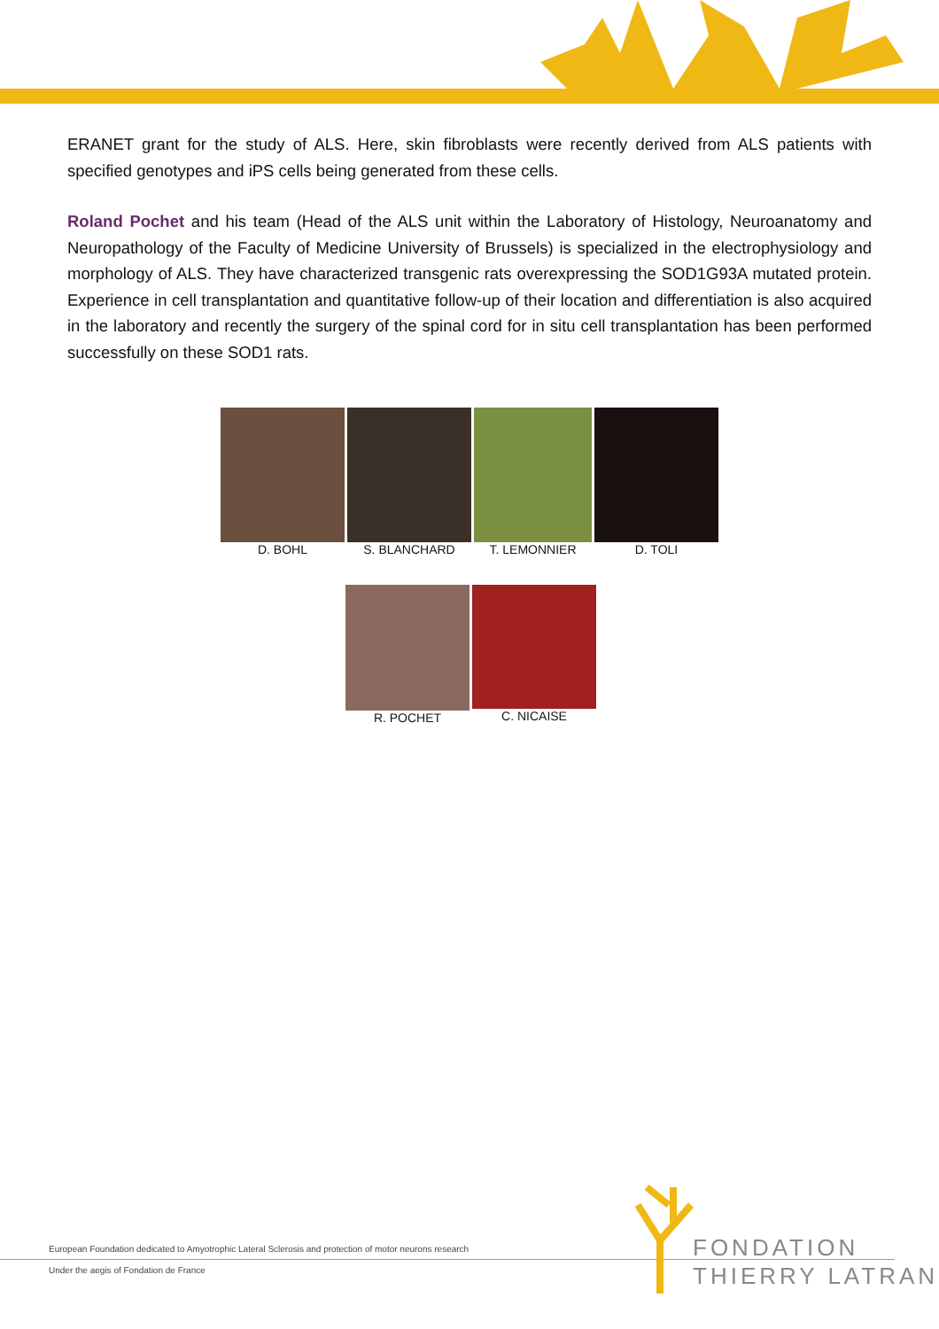ERANET grant for the study of ALS. Here, skin fibroblasts were recently derived from ALS patients with specified genotypes and iPS cells being generated from these cells.
Roland Pochet and his team (Head of the ALS unit within the Laboratory of Histology, Neuroanatomy and Neuropathology of the Faculty of Medicine University of Brussels) is specialized in the electrophysiology and morphology of ALS. They have characterized transgenic rats overexpressing the SOD1G93A mutated protein. Experience in cell transplantation and quantitative follow-up of their location and differentiation is also acquired in the laboratory and recently the surgery of the spinal cord for in situ cell transplantation has been performed successfully on these SOD1 rats.
D. BOHL S. BLANCHARD T. LEMONNIER D. TOLI
R. POCHET C. NICAISE
European Foundation dedicated to Amyotrophic Lateral Sclerosis and protection of motor neurons research
Under the aegis of Fondation de France
FONDATION
THIERRY LATRAN